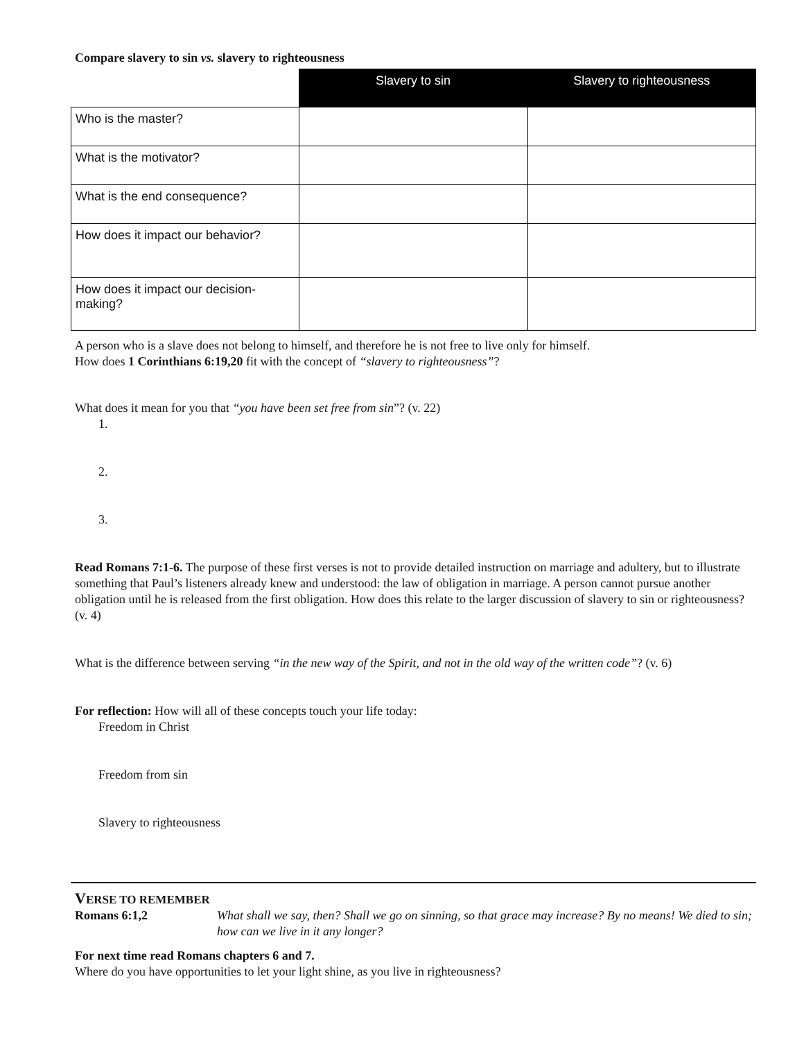Compare slavery to sin vs. slavery to righteousness
| | Slavery to sin | Slavery to righteousness |
| --- | --- | --- |
| Who is the master? | | |
| What is the motivator? | | |
| What is the end consequence? | | |
| How does it impact our behavior? | | |
| How does it impact our decision-making? | | |
A person who is a slave does not belong to himself, and therefore he is not free to live only for himself.
How does 1 Corinthians 6:19,20 fit with the concept of “slavery to righteousness”?
What does it mean for you that “you have been set free from sin”? (v. 22)
1.
2.
3.
Read Romans 7:1-6. The purpose of these first verses is not to provide detailed instruction on marriage and adultery, but to illustrate something that Paul’s listeners already knew and understood: the law of obligation in marriage. A person cannot pursue another obligation until he is released from the first obligation. How does this relate to the larger discussion of slavery to sin or righteousness? (v. 4)
What is the difference between serving “in the new way of the Spirit, and not in the old way of the written code”? (v. 6)
For reflection: How will all of these concepts touch your life today:
Freedom in Christ
Freedom from sin
Slavery to righteousness
VERSE TO REMEMBER
Romans 6:1,2 What shall we say, then? Shall we go on sinning, so that grace may increase? By no means! We died to sin; how can we live in it any longer?
For next time read Romans chapters 6 and 7.
Where do you have opportunities to let your light shine, as you live in righteousness?